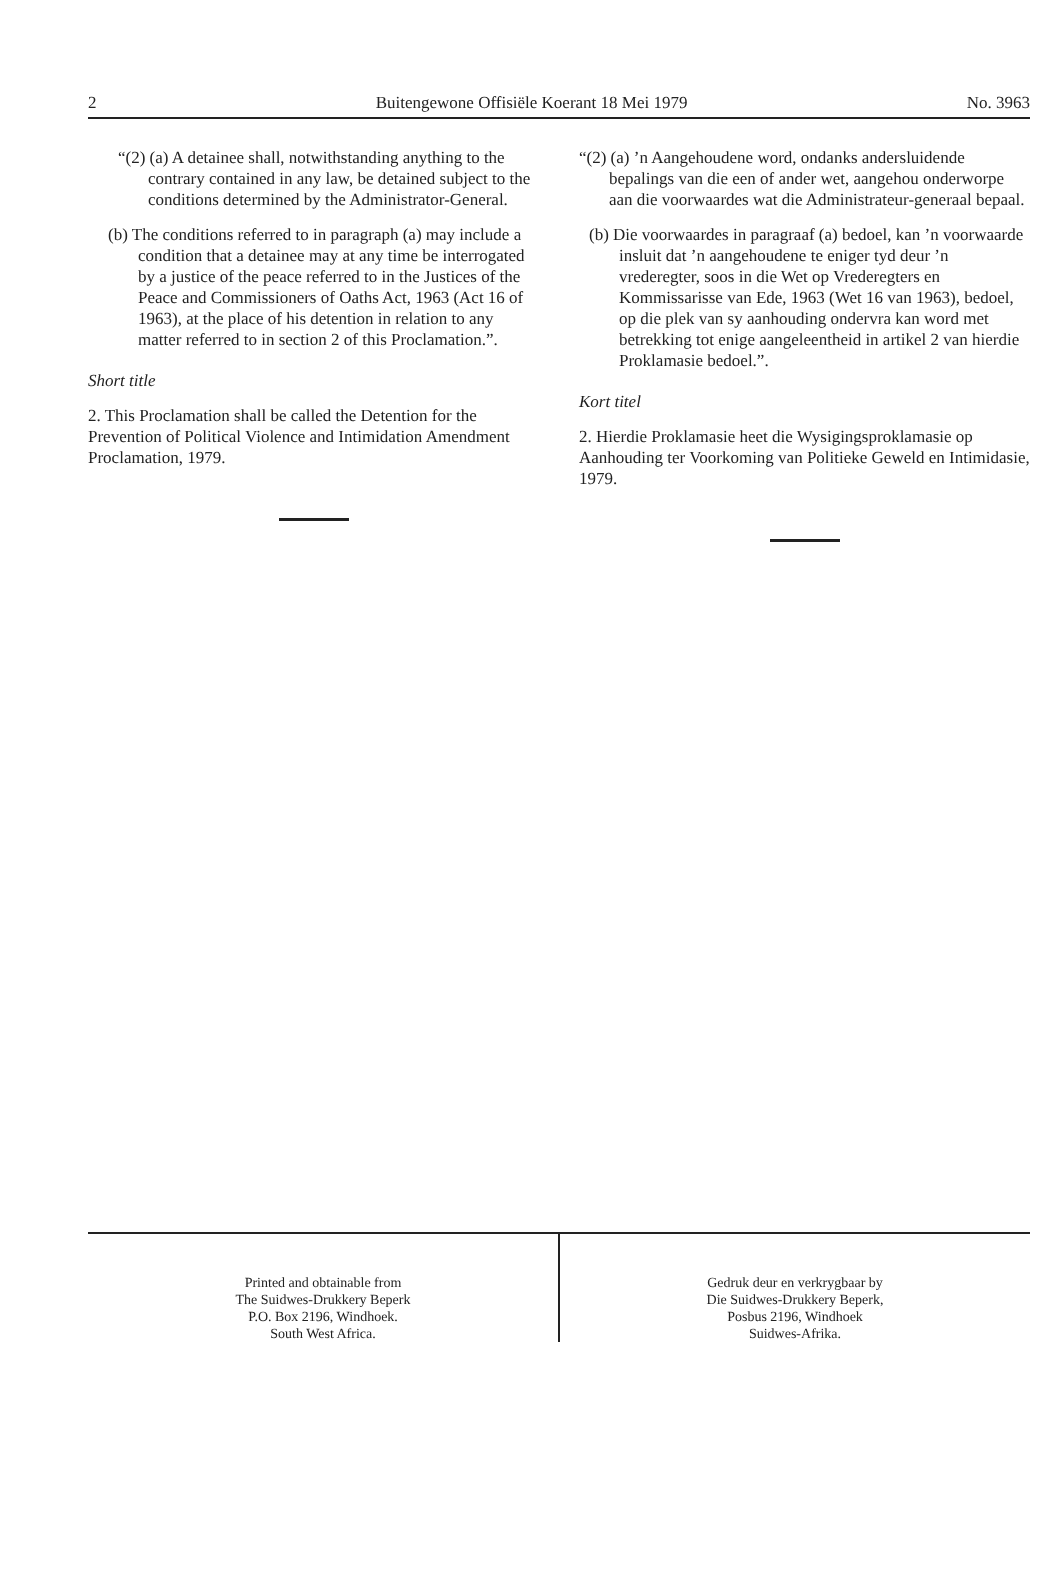2 Buitengewone Offisiële Koerant 18 Mei 1979 No. 3963
“(2) (a) A detainee shall, notwithstanding anything to the contrary contained in any law, be detained subject to the conditions determined by the Administrator-General.
(b) The conditions referred to in paragraph (a) may include a condition that a detainee may at any time be interrogated by a justice of the peace referred to in the Justices of the Peace and Commissioners of Oaths Act, 1963 (Act 16 of 1963), at the place of his detention in relation to any matter referred to in section 2 of this Proclamation.”.
Short title
2. This Proclamation shall be called the Detention for the Prevention of Political Violence and Intimidation Amendment Proclamation, 1979.
“(2) (a) ’n Aangehoudene word, ondanks andersluidende bepalings van die een of ander wet, aangehou onderworpe aan die voorwaardes wat die Administrateur-generaal bepaal.
(b) Die voorwaardes in paragraaf (a) bedoel, kan ’n voorwaarde insluit dat ’n aangehoudene te eniger tyd deur ’n vrederegter, soos in die Wet op Vrederegters en Kommissarisse van Ede, 1963 (Wet 16 van 1963), bedoel, op die plek van sy aanhouding ondervra kan word met betrekking tot enige aangeleentheid in artikel 2 van hierdie Proklamasie bedoel.”.
Kort titel
2. Hierdie Proklamasie heet die Wysigingsproklamasie op Aanhouding ter Voorkoming van Politieke Geweld en Intimidasie, 1979.
Printed and obtainable from
The Suidwes-Drukkery Beperk
P.O. Box 2196, Windhoek.
South West Africa.
Gedruk deur en verkrygbaar by
Die Suidwes-Drukkery Beperk,
Posbus 2196, Windhoek
Suidwes-Afrika.